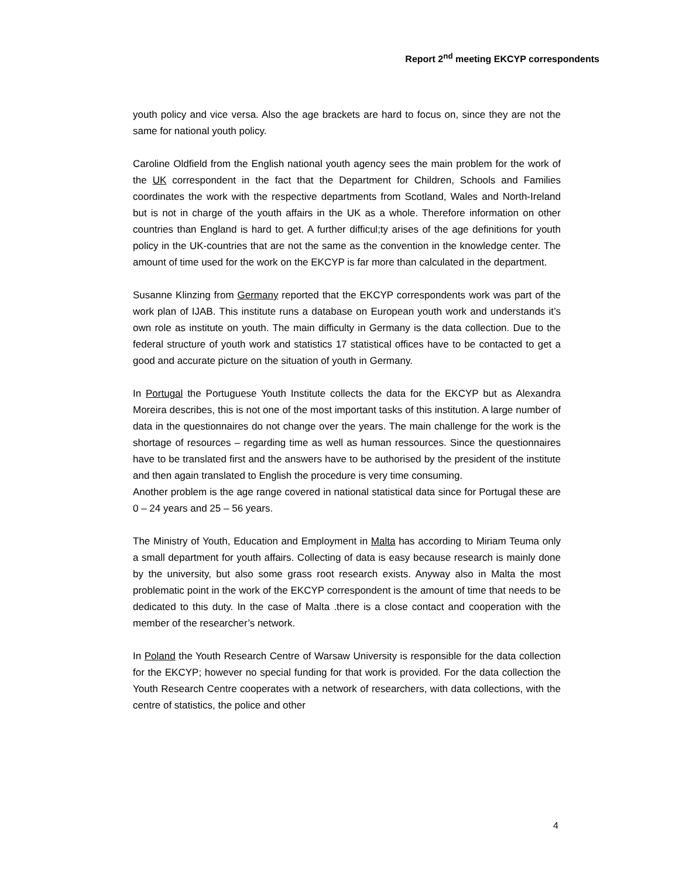Report 2<sup>nd</sup> meeting EKCYP correspondents
youth policy and vice versa. Also the age brackets are hard to focus on, since they are not the same for national youth policy.
Caroline Oldfield from the English national youth agency sees the main problem for the work of the UK correspondent in the fact that the Department for Children, Schools and Families coordinates the work with the respective departments from Scotland, Wales and North-Ireland but is not in charge of the youth affairs in the UK as a whole. Therefore information on other countries than England is hard to get. A further difficul;ty arises of the age definitions for youth policy in the UK-countries that are not the same as the convention in the knowledge center. The amount of time used for the work on the EKCYP is far more than calculated in the department.
Susanne Klinzing from Germany reported that the EKCYP correspondents work was part of the work plan of IJAB. This institute runs a database on European youth work and understands it’s own role as institute on youth. The main difficulty in Germany is the data collection. Due to the federal structure of youth work and statistics 17 statistical offices have to be contacted to get a good and accurate picture on the situation of youth in Germany.
In Portugal the Portuguese Youth Institute collects the data for the EKCYP but as Alexandra Moreira describes, this is not one of the most important tasks of this institution. A large number of data in the questionnaires do not change over the years. The main challenge for the work is the shortage of resources – regarding time as well as human ressources. Since the questionnaires have to be translated first and the answers have to be authorised by the president of the institute and then again translated to English the procedure is very time consuming.
Another problem is the age range covered in national statistical data since for Portugal these are 0 – 24 years and 25 – 56 years.
The Ministry of Youth, Education and Employment in Malta has according to Miriam Teuma only a small department for youth affairs. Collecting of data is easy because research is mainly done by the university, but also some grass root research exists. Anyway also in Malta the most problematic point in the work of the EKCYP correspondent is the amount of time that needs to be dedicated to this duty. In the case of Malta .there is a close contact and cooperation with the member of the researcher’s network.
In Poland the Youth Research Centre of Warsaw University is responsible for the data collection for the EKCYP; however no special funding for that work is provided. For the data collection the Youth Research Centre cooperates with a network of researchers, with data collections, with the centre of statistics, the police and other
4